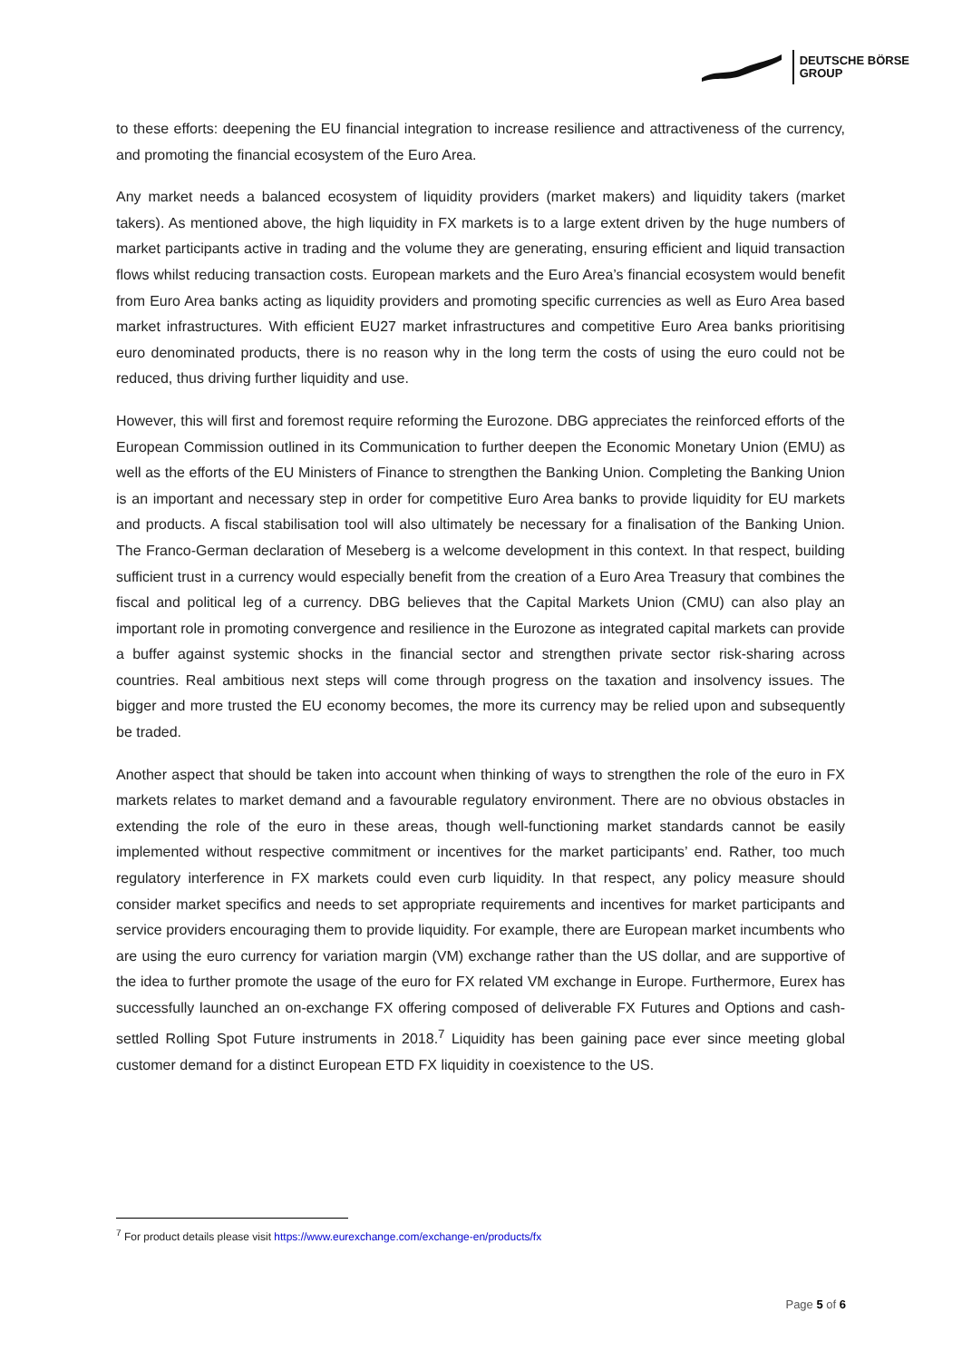DEUTSCHE BÖRSE
GROUP
to these efforts: deepening the EU financial integration to increase resilience and attractiveness of the currency, and promoting the financial ecosystem of the Euro Area.
Any market needs a balanced ecosystem of liquidity providers (market makers) and liquidity takers (market takers). As mentioned above, the high liquidity in FX markets is to a large extent driven by the huge numbers of market participants active in trading and the volume they are generating, ensuring efficient and liquid transaction flows whilst reducing transaction costs. European markets and the Euro Area’s financial ecosystem would benefit from Euro Area banks acting as liquidity providers and promoting specific currencies as well as Euro Area based market infrastructures. With efficient EU27 market infrastructures and competitive Euro Area banks prioritising euro denominated products, there is no reason why in the long term the costs of using the euro could not be reduced, thus driving further liquidity and use.
However, this will first and foremost require reforming the Eurozone. DBG appreciates the reinforced efforts of the European Commission outlined in its Communication to further deepen the Economic Monetary Union (EMU) as well as the efforts of the EU Ministers of Finance to strengthen the Banking Union. Completing the Banking Union is an important and necessary step in order for competitive Euro Area banks to provide liquidity for EU markets and products. A fiscal stabilisation tool will also ultimately be necessary for a finalisation of the Banking Union. The Franco-German declaration of Meseberg is a welcome development in this context. In that respect, building sufficient trust in a currency would especially benefit from the creation of a Euro Area Treasury that combines the fiscal and political leg of a currency. DBG believes that the Capital Markets Union (CMU) can also play an important role in promoting convergence and resilience in the Eurozone as integrated capital markets can provide a buffer against systemic shocks in the financial sector and strengthen private sector risk-sharing across countries. Real ambitious next steps will come through progress on the taxation and insolvency issues. The bigger and more trusted the EU economy becomes, the more its currency may be relied upon and subsequently be traded.
Another aspect that should be taken into account when thinking of ways to strengthen the role of the euro in FX markets relates to market demand and a favourable regulatory environment. There are no obvious obstacles in extending the role of the euro in these areas, though well-functioning market standards cannot be easily implemented without respective commitment or incentives for the market participants’ end. Rather, too much regulatory interference in FX markets could even curb liquidity. In that respect, any policy measure should consider market specifics and needs to set appropriate requirements and incentives for market participants and service providers encouraging them to provide liquidity. For example, there are European market incumbents who are using the euro currency for variation margin (VM) exchange rather than the US dollar, and are supportive of the idea to further promote the usage of the euro for FX related VM exchange in Europe. Furthermore, Eurex has successfully launched an on-exchange FX offering composed of deliverable FX Futures and Options and cash-settled Rolling Spot Future instruments in 2018.<sup>7</sup> Liquidity has been gaining pace ever since meeting global customer demand for a distinct European ETD FX liquidity in coexistence to the US.
<sup>7</sup> For product details please visit https://www.eurexchange.com/exchange-en/products/fx
Page 5 of 6